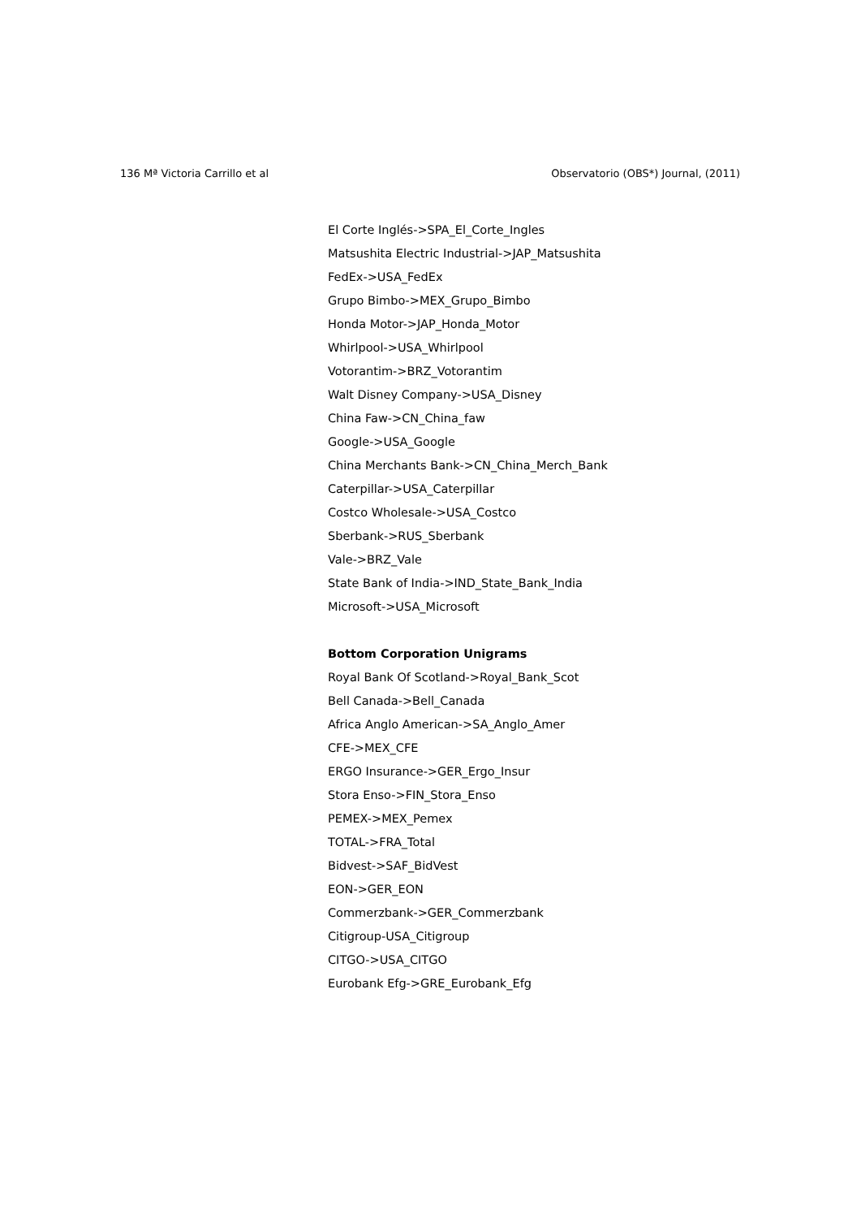136 Mª Victoria Carrillo et al Observatorio (OBS*) Journal, (2011)
El Corte Inglés->SPA_El_Corte_Ingles
Matsushita Electric Industrial->JAP_Matsushita
FedEx->USA_FedEx
Grupo Bimbo->MEX_Grupo_Bimbo
Honda Motor->JAP_Honda_Motor
Whirlpool->USA_Whirlpool
Votorantim->BRZ_Votorantim
Walt Disney Company->USA_Disney
China Faw->CN_China_faw
Google->USA_Google
China Merchants Bank->CN_China_Merch_Bank
Caterpillar->USA_Caterpillar
Costco Wholesale->USA_Costco
Sberbank->RUS_Sberbank
Vale->BRZ_Vale
State Bank of India->IND_State_Bank_India
Microsoft->USA_Microsoft
Bottom Corporation Unigrams
Royal Bank Of Scotland->Royal_Bank_Scot
Bell Canada->Bell_Canada
Africa Anglo American->SA_Anglo_Amer
CFE->MEX_CFE
ERGO Insurance->GER_Ergo_Insur
Stora Enso->FIN_Stora_Enso
PEMEX->MEX_Pemex
TOTAL->FRA_Total
Bidvest->SAF_BidVest
EON->GER_EON
Commerzbank->GER_Commerzbank
Citigroup-USA_Citigroup
CITGO->USA_CITGO
Eurobank Efg->GRE_Eurobank_Efg